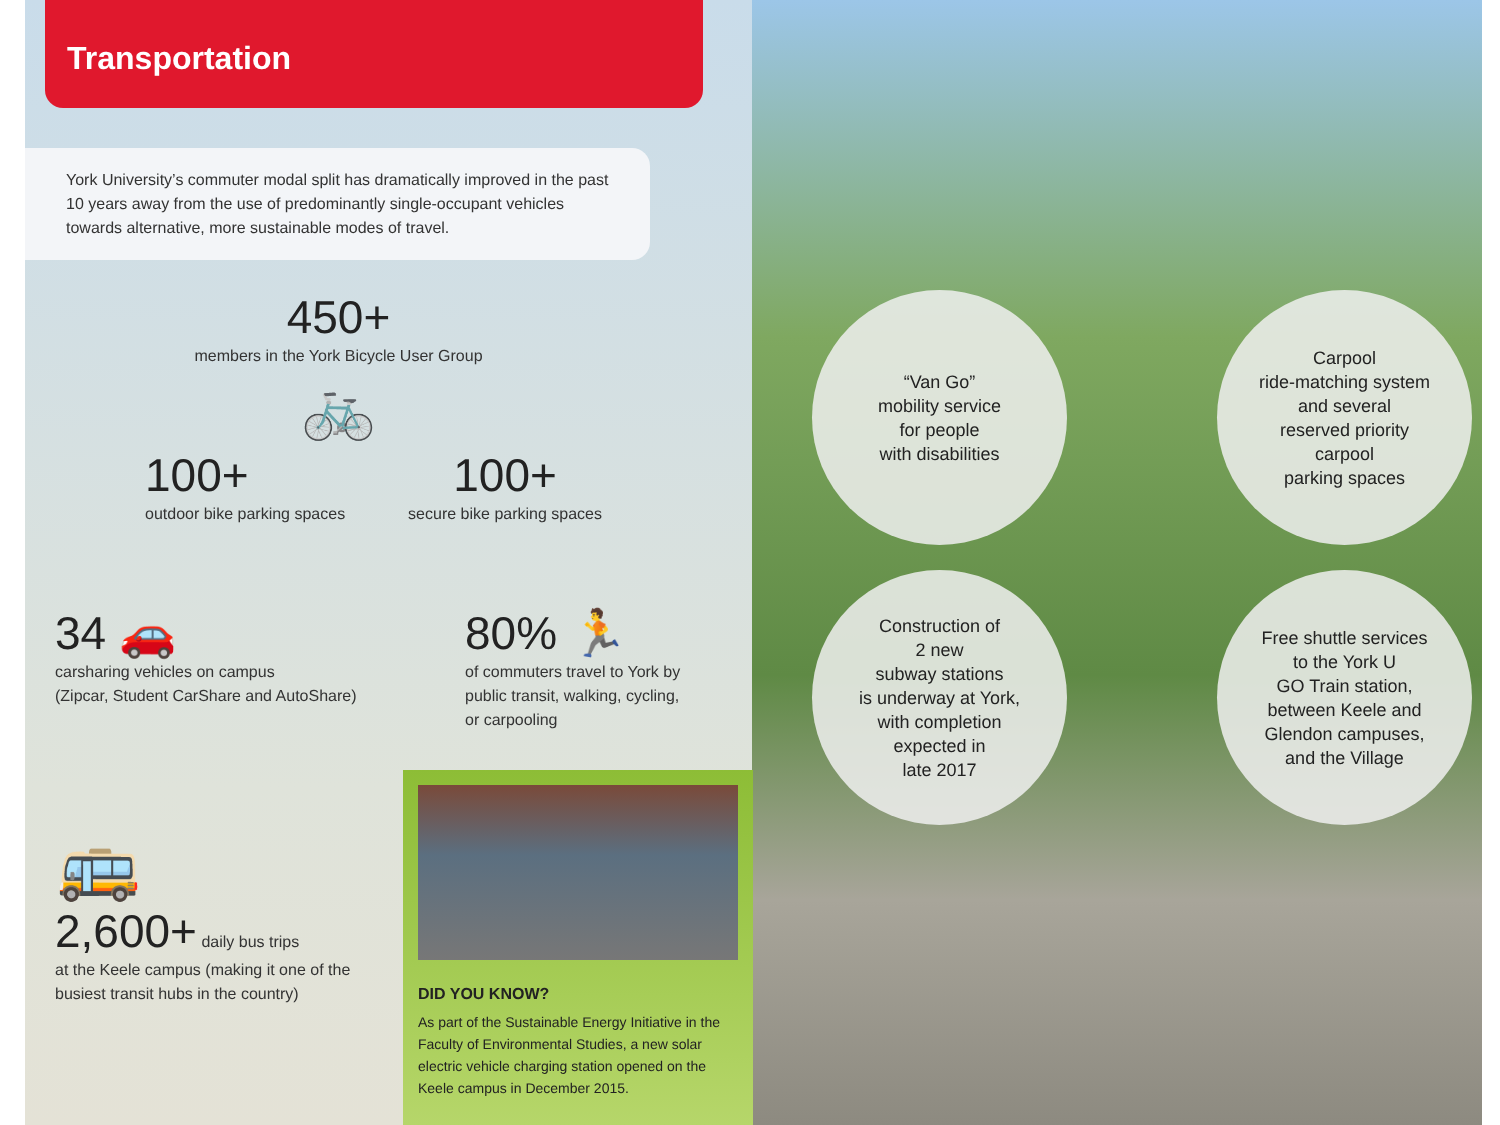Transportation
York University’s commuter modal split has dramatically improved in the past 10 years away from the use of predominantly single-occupant vehicles towards alternative, more sustainable modes of travel.
450+
members in the York Bicycle User Group
🚲
100+
outdoor bike parking spaces
100+
secure bike parking spaces
34 🚗
carsharing vehicles on campus
(Zipcar, Student CarShare and AutoShare)
80% 🏃
of commuters travel to York by
public transit, walking, cycling,
or carpooling
🚌
2,600+ daily bus trips
at the Keele campus (making it one of the busiest transit hubs in the country)
DID YOU KNOW?
As part of the Sustainable Energy Initiative in the Faculty of Environmental Studies, a new solar electric vehicle charging station opened on the Keele campus in December 2015.
“Van Go”
mobility service
for people
with disabilities
Carpool
ride-matching system
and several
reserved priority
carpool
parking spaces
Construction of
2 new
subway stations
is underway at York,
with completion
expected in
late 2017
Free shuttle services
to the York U
GO Train station,
between Keele and
Glendon campuses,
and the Village